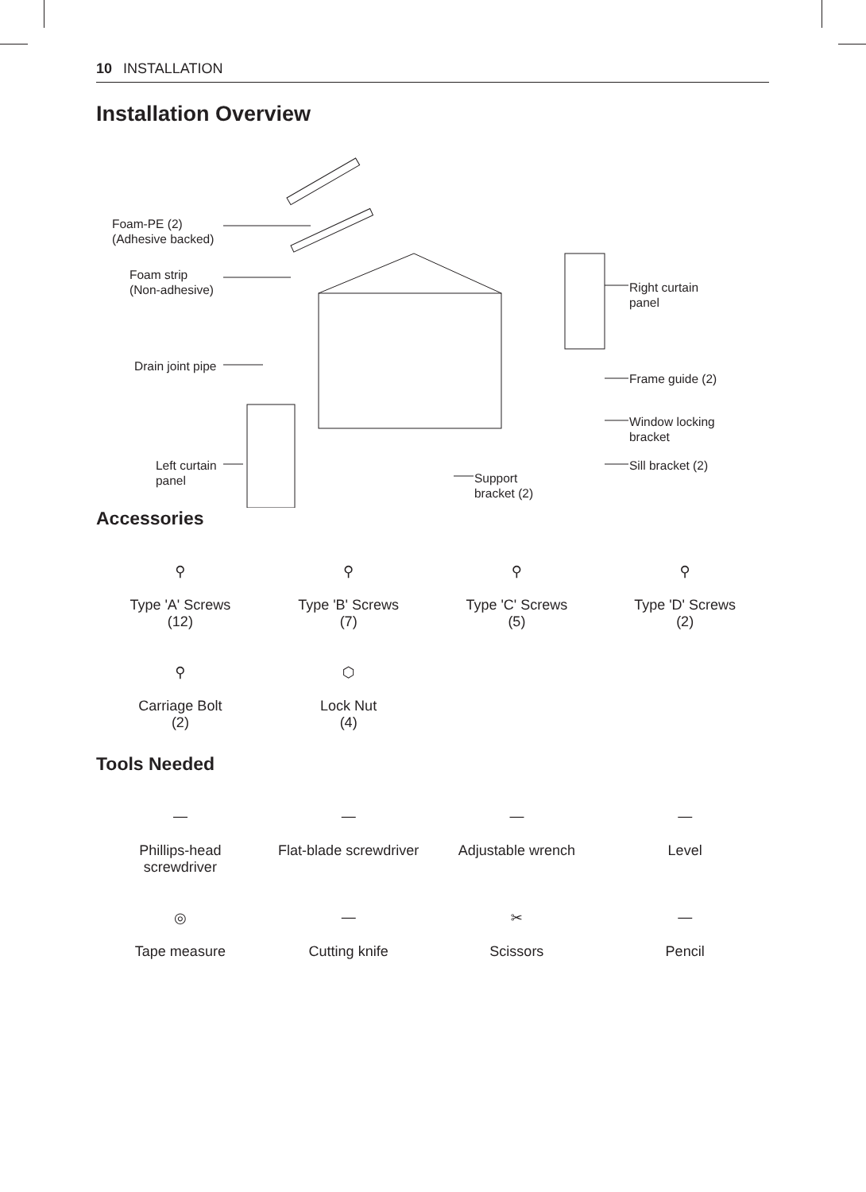10 INSTALLATION
Installation Overview
Foam-PE (2)
(Adhesive backed)
Foam strip
(Non-adhesive)
Drain joint pipe
Left curtain
panel
Support
bracket (2)
Right curtain
panel
Frame guide (2)
Window locking
bracket
Sill bracket (2)
Accessories
⚲
Type 'A' Screws
(12)
⚲
Type 'B' Screws
(7)
⚲
Type 'C' Screws
(5)
⚲
Type 'D' Screws
(2)
⚲
Carriage Bolt
(2)
⬡
Lock Nut
(4)
Tools Needed
—
Phillips-head
screwdriver
—
Flat-blade screwdriver
—
Adjustable wrench
—
Level
◎
Tape measure
—
Cutting knife
✂
Scissors
—
Pencil